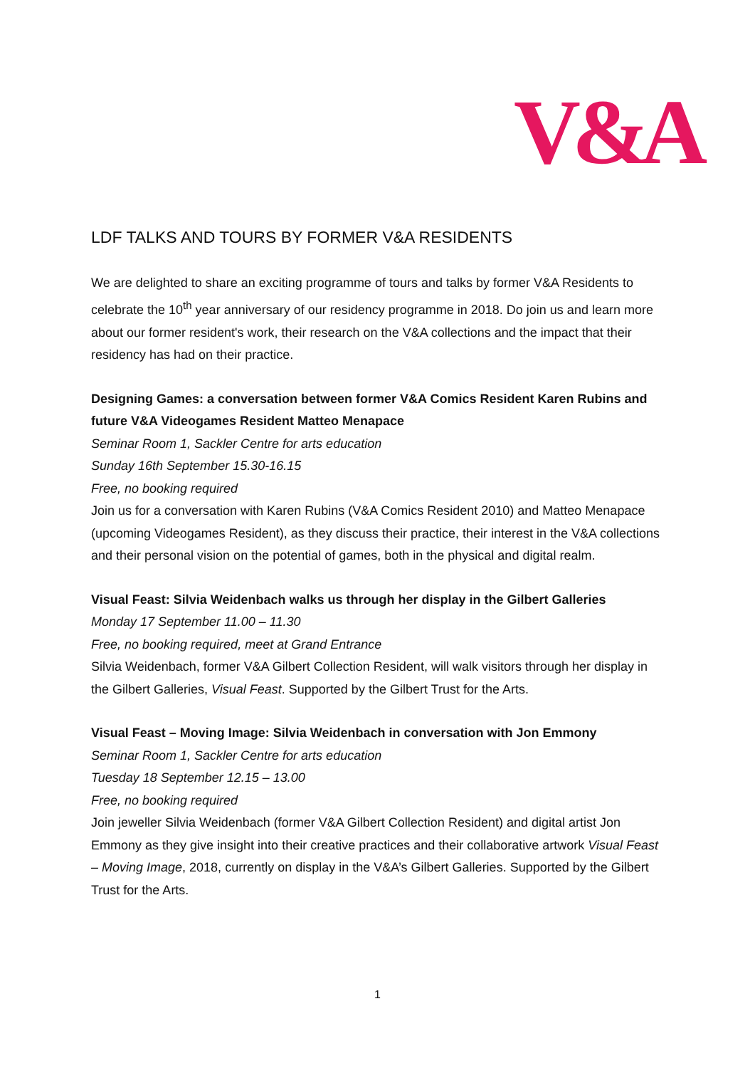V&A
LDF TALKS AND TOURS BY FORMER V&A RESIDENTS
We are delighted to share an exciting programme of tours and talks by former V&A Residents to celebrate the 10<sup>th</sup> year anniversary of our residency programme in 2018. Do join us and learn more about our former resident's work, their research on the V&A collections and the impact that their residency has had on their practice.
Designing Games: a conversation between former V&A Comics Resident Karen Rubins and future V&A Videogames Resident Matteo Menapace
Seminar Room 1, Sackler Centre for arts education
Sunday 16th September 15.30-16.15
Free, no booking required
Join us for a conversation with Karen Rubins (V&A Comics Resident 2010) and Matteo Menapace (upcoming Videogames Resident), as they discuss their practice, their interest in the V&A collections and their personal vision on the potential of games, both in the physical and digital realm.
Visual Feast: Silvia Weidenbach walks us through her display in the Gilbert Galleries
Monday 17 September 11.00 – 11.30
Free, no booking required, meet at Grand Entrance
Silvia Weidenbach, former V&A Gilbert Collection Resident, will walk visitors through her display in the Gilbert Galleries, Visual Feast. Supported by the Gilbert Trust for the Arts.
Visual Feast – Moving Image: Silvia Weidenbach in conversation with Jon Emmony
Seminar Room 1, Sackler Centre for arts education
Tuesday 18 September 12.15 – 13.00
Free, no booking required
Join jeweller Silvia Weidenbach (former V&A Gilbert Collection Resident) and digital artist Jon Emmony as they give insight into their creative practices and their collaborative artwork Visual Feast – Moving Image, 2018, currently on display in the V&A’s Gilbert Galleries. Supported by the Gilbert Trust for the Arts.
1